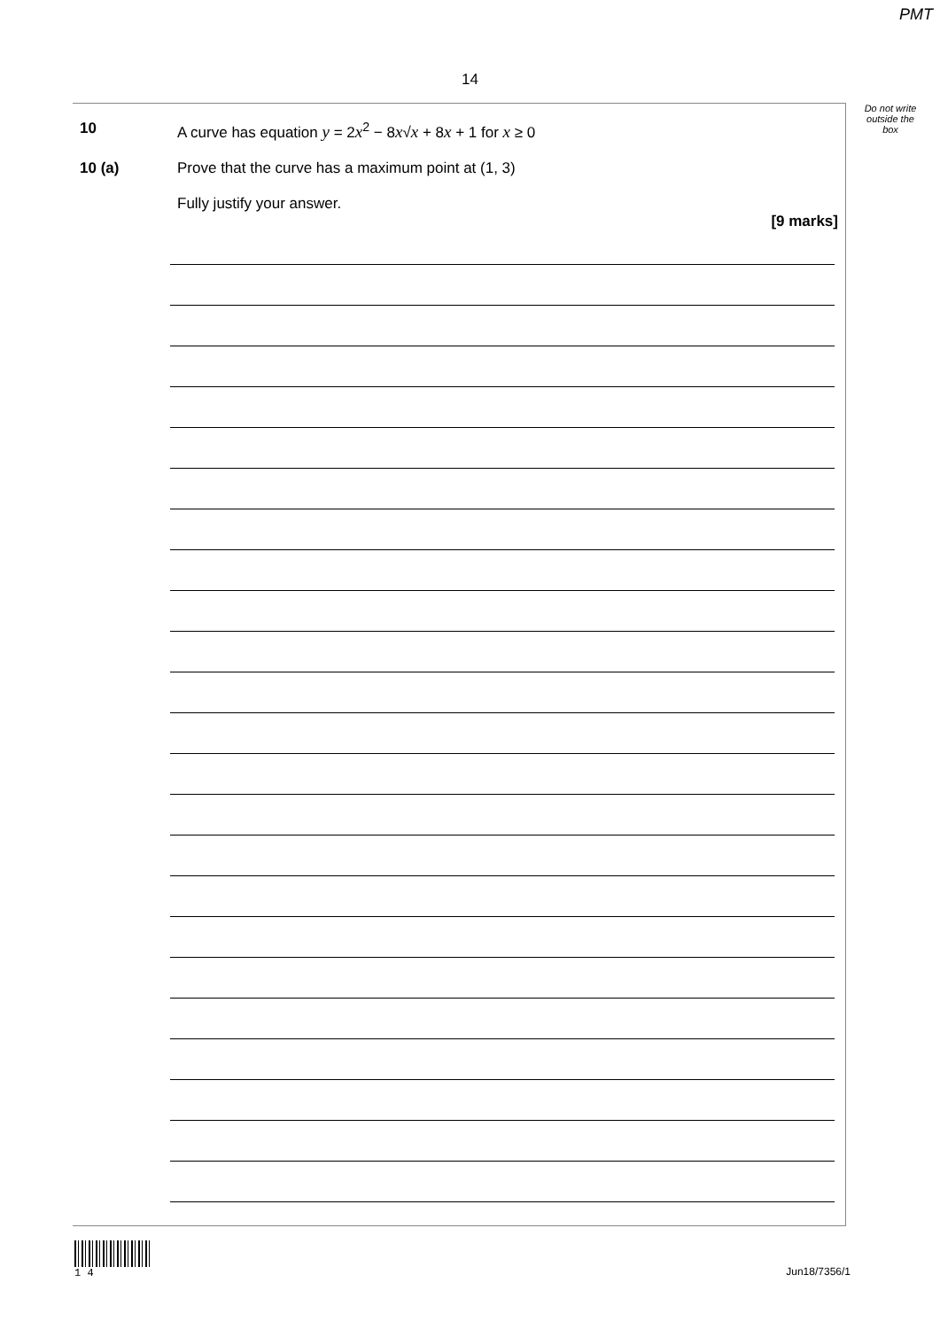PMT
14
10 A curve has equation y = 2x<sup>2</sup> − 8x√x + 8x + 1 for x ≥ 0
10 (a) Prove that the curve has a maximum point at (1, 3)
Fully justify your answer.
[9 marks]
Do not write
outside the
box
1 4
Jun18/7356/1